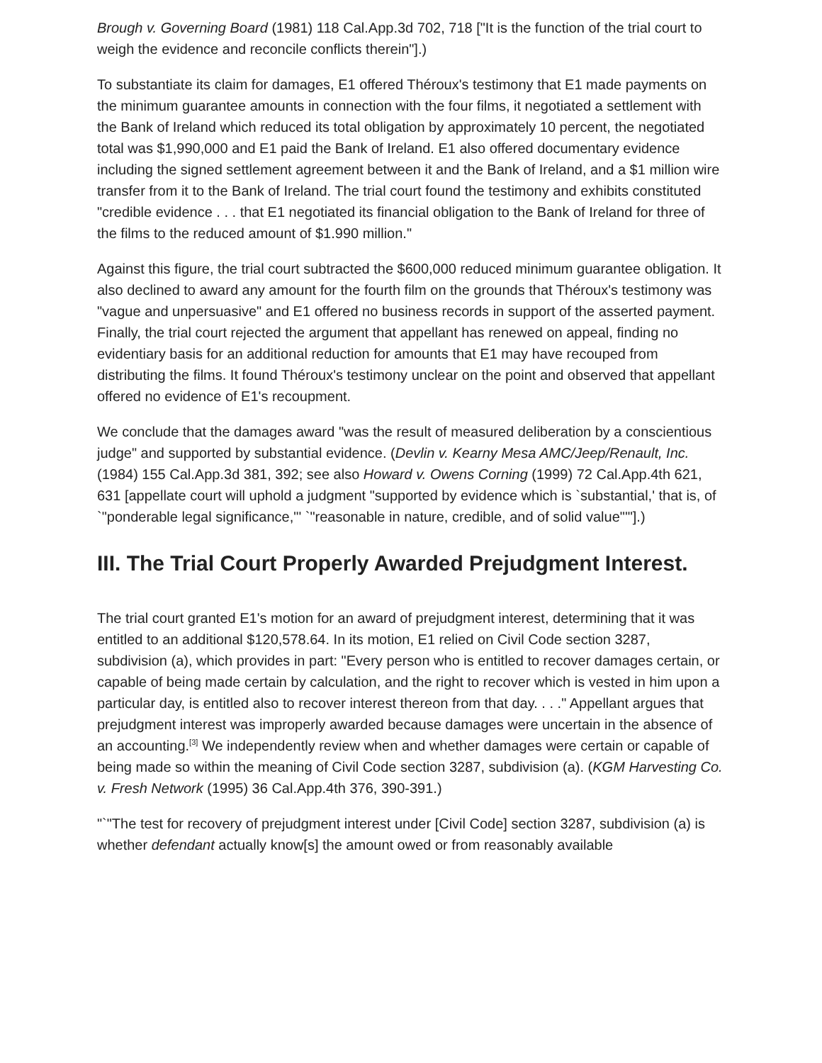Brough v. Governing Board (1981) 118 Cal.App.3d 702, 718 ["It is the function of the trial court to weigh the evidence and reconcile conflicts therein"].)
To substantiate its claim for damages, E1 offered Théroux's testimony that E1 made payments on the minimum guarantee amounts in connection with the four films, it negotiated a settlement with the Bank of Ireland which reduced its total obligation by approximately 10 percent, the negotiated total was $1,990,000 and E1 paid the Bank of Ireland. E1 also offered documentary evidence including the signed settlement agreement between it and the Bank of Ireland, and a $1 million wire transfer from it to the Bank of Ireland. The trial court found the testimony and exhibits constituted "credible evidence . . . that E1 negotiated its financial obligation to the Bank of Ireland for three of the films to the reduced amount of $1.990 million."
Against this figure, the trial court subtracted the $600,000 reduced minimum guarantee obligation. It also declined to award any amount for the fourth film on the grounds that Théroux's testimony was "vague and unpersuasive" and E1 offered no business records in support of the asserted payment. Finally, the trial court rejected the argument that appellant has renewed on appeal, finding no evidentiary basis for an additional reduction for amounts that E1 may have recouped from distributing the films. It found Théroux's testimony unclear on the point and observed that appellant offered no evidence of E1's recoupment.
We conclude that the damages award "was the result of measured deliberation by a conscientious judge" and supported by substantial evidence. (Devlin v. Kearny Mesa AMC/Jeep/Renault, Inc. (1984) 155 Cal.App.3d 381, 392; see also Howard v. Owens Corning (1999) 72 Cal.App.4th 621, 631 [appellate court will uphold a judgment "supported by evidence which is `substantial,' that is, of `"ponderable legal significance,"' `"reasonable in nature, credible, and of solid value"'"].)
III. The Trial Court Properly Awarded Prejudgment Interest.
The trial court granted E1's motion for an award of prejudgment interest, determining that it was entitled to an additional $120,578.64. In its motion, E1 relied on Civil Code section 3287, subdivision (a), which provides in part: "Every person who is entitled to recover damages certain, or capable of being made certain by calculation, and the right to recover which is vested in him upon a particular day, is entitled also to recover interest thereon from that day. . . ." Appellant argues that prejudgment interest was improperly awarded because damages were uncertain in the absence of an accounting.<sup>[3]</sup> We independently review when and whether damages were certain or capable of being made so within the meaning of Civil Code section 3287, subdivision (a). (KGM Harvesting Co. v. Fresh Network (1995) 36 Cal.App.4th 376, 390-391.)
"`"The test for recovery of prejudgment interest under [Civil Code] section 3287, subdivision (a) is whether defendant actually know[s] the amount owed or from reasonably available